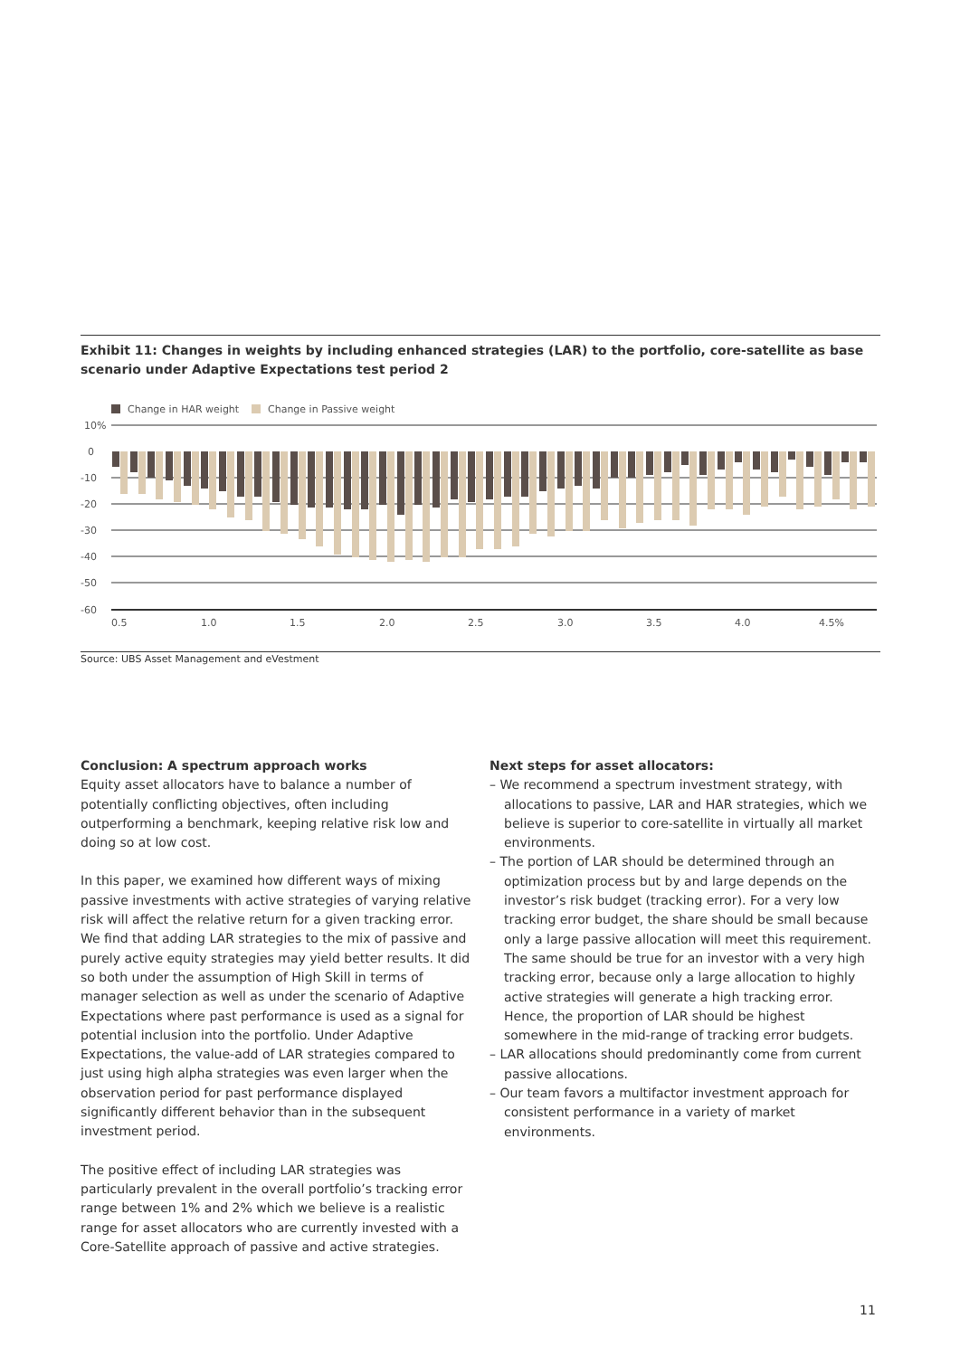Exhibit 11: Changes in weights by including enhanced strategies (LAR) to the portfolio, core-satellite as base scenario under Adaptive Expectations test period 2
Change in HAR weight
Change in Passive weight
10%
0
-10
-20
-30
-40
-50
-60
0.5
1.0
1.5
2.0
2.5
3.0
3.5
4.0
4.5%
Source: UBS Asset Management and eVestment
Conclusion: A spectrum approach works
Equity asset allocators have to balance a number of potentially conflicting objectives, often including outperforming a benchmark, keeping relative risk low and doing so at low cost.
In this paper, we examined how different ways of mixing passive investments with active strategies of varying relative risk will affect the relative return for a given tracking error. We find that adding LAR strategies to the mix of passive and purely active equity strategies may yield better results. It did so both under the assumption of High Skill in terms of manager selection as well as under the scenario of Adaptive Expectations where past performance is used as a signal for potential inclusion into the portfolio. Under Adaptive Expectations, the value-add of LAR strategies compared to just using high alpha strategies was even larger when the observation period for past performance displayed significantly different behavior than in the subsequent investment period.
The positive effect of including LAR strategies was particularly prevalent in the overall portfolio’s tracking error range between 1% and 2% which we believe is a realistic range for asset allocators who are currently invested with a Core-Satellite approach of passive and active strategies.
Next steps for asset allocators:
– We recommend a spectrum investment strategy, with allocations to passive, LAR and HAR strategies, which we believe is superior to core-satellite in virtually all market environments.
– The portion of LAR should be determined through an optimization process but by and large depends on the investor’s risk budget (tracking error). For a very low tracking error budget, the share should be small because only a large passive allocation will meet this requirement. The same should be true for an investor with a very high tracking error, because only a large allocation to highly active strategies will generate a high tracking error. Hence, the proportion of LAR should be highest somewhere in the mid-range of tracking error budgets.
– LAR allocations should predominantly come from current passive allocations.
– Our team favors a multifactor investment approach for consistent performance in a variety of market environments.
11